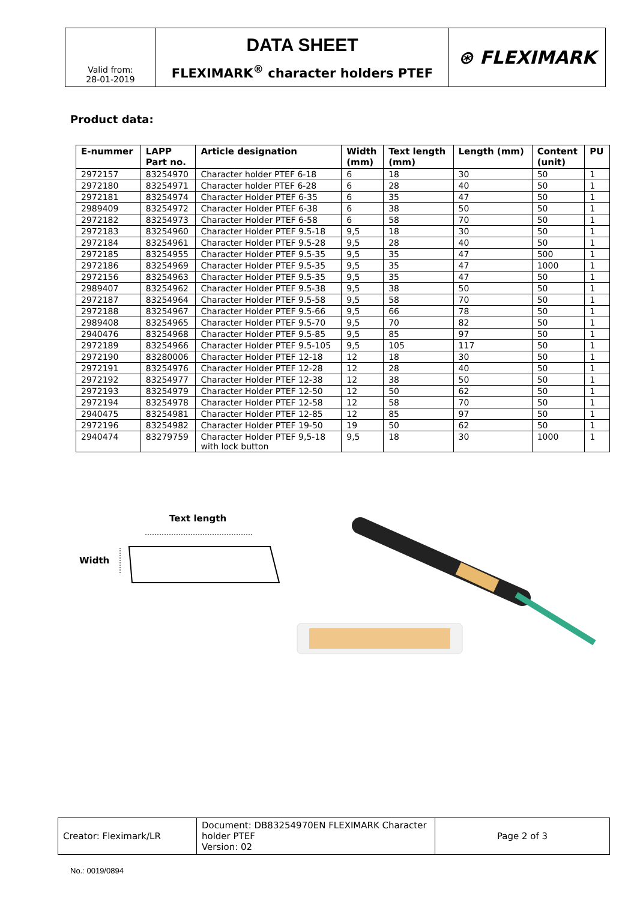| | DATA SHEET | ⊛ FLEXIMARK |
| Valid from: 28-01-2019 | FLEXIMARK<sup>®</sup> character holders PTEF | |
Product data:
| E-nummer | LAPP Part no. | Article designation | Width (mm) | Text length (mm) | Length (mm) | Content (unit) | PU |
| --- | --- | --- | --- | --- | --- | --- | --- |
| 2972157 | 83254970 | Character holder PTEF 6-18 | 6 | 18 | 30 | 50 | 1 |
| 2972180 | 83254971 | Character holder PTEF 6-28 | 6 | 28 | 40 | 50 | 1 |
| 2972181 | 83254974 | Character Holder PTEF 6-35 | 6 | 35 | 47 | 50 | 1 |
| 2989409 | 83254972 | Character Holder PTEF 6-38 | 6 | 38 | 50 | 50 | 1 |
| 2972182 | 83254973 | Character Holder PTEF 6-58 | 6 | 58 | 70 | 50 | 1 |
| 2972183 | 83254960 | Character Holder PTEF 9.5-18 | 9,5 | 18 | 30 | 50 | 1 |
| 2972184 | 83254961 | Character Holder PTEF 9.5-28 | 9,5 | 28 | 40 | 50 | 1 |
| 2972185 | 83254955 | Character Holder PTEF 9.5-35 | 9,5 | 35 | 47 | 500 | 1 |
| 2972186 | 83254969 | Character Holder PTEF 9.5-35 | 9,5 | 35 | 47 | 1000 | 1 |
| 2972156 | 83254963 | Character Holder PTEF 9.5-35 | 9,5 | 35 | 47 | 50 | 1 |
| 2989407 | 83254962 | Character Holder PTEF 9.5-38 | 9,5 | 38 | 50 | 50 | 1 |
| 2972187 | 83254964 | Character Holder PTEF 9.5-58 | 9,5 | 58 | 70 | 50 | 1 |
| 2972188 | 83254967 | Character Holder PTEF 9.5-66 | 9,5 | 66 | 78 | 50 | 1 |
| 2989408 | 83254965 | Character Holder PTEF 9.5-70 | 9,5 | 70 | 82 | 50 | 1 |
| 2940476 | 83254968 | Character Holder PTEF 9.5-85 | 9,5 | 85 | 97 | 50 | 1 |
| 2972189 | 83254966 | Character Holder PTEF 9.5-105 | 9,5 | 105 | 117 | 50 | 1 |
| 2972190 | 83280006 | Character Holder PTEF 12-18 | 12 | 18 | 30 | 50 | 1 |
| 2972191 | 83254976 | Character Holder PTEF 12-28 | 12 | 28 | 40 | 50 | 1 |
| 2972192 | 83254977 | Character Holder PTEF 12-38 | 12 | 38 | 50 | 50 | 1 |
| 2972193 | 83254979 | Character Holder PTEF 12-50 | 12 | 50 | 62 | 50 | 1 |
| 2972194 | 83254978 | Character Holder PTEF 12-58 | 12 | 58 | 70 | 50 | 1 |
| 2940475 | 83254981 | Character Holder PTEF 12-85 | 12 | 85 | 97 | 50 | 1 |
| 2972196 | 83254982 | Character Holder PTEF 19-50 | 19 | 50 | 62 | 50 | 1 |
| 2940474 | 83279759 | Character Holder PTEF 9,5-18 with lock button | 9,5 | 18 | 30 | 1000 | 1 |
Text length
Width
| Creator: Fleximark/LR | Document: DB83254970EN FLEXIMARK Character holder PTEF Version: 02 | Page 2 of 3 |
No.: 0019/0894